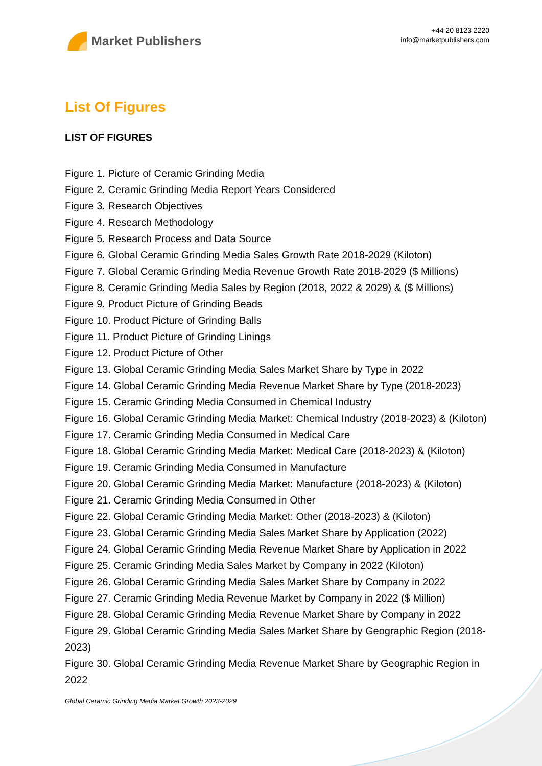Market Publishers
+44 20 8123 2220
info@marketpublishers.com
List Of Figures
LIST OF FIGURES
Figure 1. Picture of Ceramic Grinding Media
Figure 2. Ceramic Grinding Media Report Years Considered
Figure 3. Research Objectives
Figure 4. Research Methodology
Figure 5. Research Process and Data Source
Figure 6. Global Ceramic Grinding Media Sales Growth Rate 2018-2029 (Kiloton)
Figure 7. Global Ceramic Grinding Media Revenue Growth Rate 2018-2029 ($ Millions)
Figure 8. Ceramic Grinding Media Sales by Region (2018, 2022 & 2029) & ($ Millions)
Figure 9. Product Picture of Grinding Beads
Figure 10. Product Picture of Grinding Balls
Figure 11. Product Picture of Grinding Linings
Figure 12. Product Picture of Other
Figure 13. Global Ceramic Grinding Media Sales Market Share by Type in 2022
Figure 14. Global Ceramic Grinding Media Revenue Market Share by Type (2018-2023)
Figure 15. Ceramic Grinding Media Consumed in Chemical Industry
Figure 16. Global Ceramic Grinding Media Market: Chemical Industry (2018-2023) & (Kiloton)
Figure 17. Ceramic Grinding Media Consumed in Medical Care
Figure 18. Global Ceramic Grinding Media Market: Medical Care (2018-2023) & (Kiloton)
Figure 19. Ceramic Grinding Media Consumed in Manufacture
Figure 20. Global Ceramic Grinding Media Market: Manufacture (2018-2023) & (Kiloton)
Figure 21. Ceramic Grinding Media Consumed in Other
Figure 22. Global Ceramic Grinding Media Market: Other (2018-2023) & (Kiloton)
Figure 23. Global Ceramic Grinding Media Sales Market Share by Application (2022)
Figure 24. Global Ceramic Grinding Media Revenue Market Share by Application in 2022
Figure 25. Ceramic Grinding Media Sales Market by Company in 2022 (Kiloton)
Figure 26. Global Ceramic Grinding Media Sales Market Share by Company in 2022
Figure 27. Ceramic Grinding Media Revenue Market by Company in 2022 ($ Million)
Figure 28. Global Ceramic Grinding Media Revenue Market Share by Company in 2022
Figure 29. Global Ceramic Grinding Media Sales Market Share by Geographic Region (2018-2023)
Figure 30. Global Ceramic Grinding Media Revenue Market Share by Geographic Region in 2022
Global Ceramic Grinding Media Market Growth 2023-2029